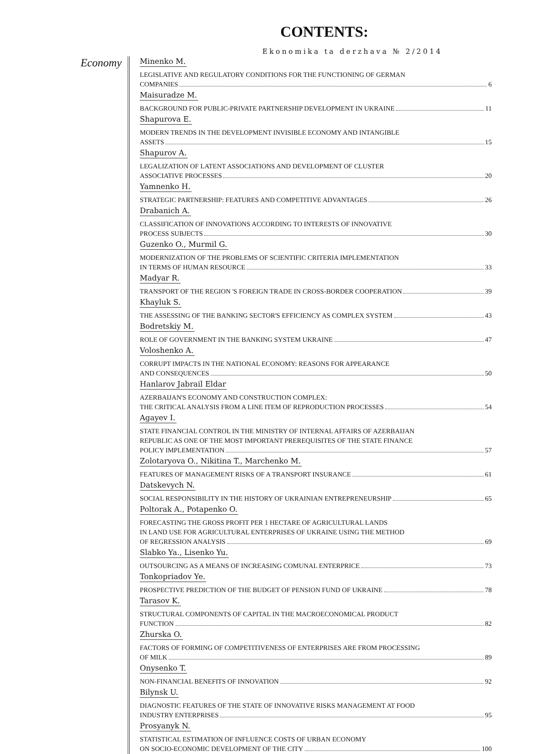CONTENTS:
Ekonomika ta derzhava № 2/2014
Economy
Minenko M.
LEGISLATIVE AND REGULATORY CONDITIONS FOR THE FUNCTIONING OF GERMAN
COMPANIES 6
Maisuradze M.
BACKGROUND FOR PUBLIC-PRIVATE PARTNERSHIP DEVELOPMENT IN UKRAINE 11
Shapurova E.
MODERN TRENDS IN THE DEVELOPMENT INVISIBLE ECONOMY AND INTANGIBLE
ASSETS 15
Shapurov A.
LEGALIZATION OF LATENT ASSOCIATIONS AND DEVELOPMENT OF CLUSTER
ASSOCIATIVE PROCESSES 20
Yamnenko H.
STRATEGIC PARTNERSHIP: FEATURES AND COMPETITIVE ADVANTAGES 26
Drabanich A.
CLASSIFICATION OF INNOVATIONS ACCORDING TO INTERESTS OF INNOVATIVE
PROCESS SUBJECTS 30
Guzenko O., Murmil G.
MODERNIZATION OF THE PROBLEMS OF SCIENTIFIC CRITERIA IMPLEMENTATION
IN TERMS OF HUMAN RESOURCE 33
Madyar R.
TRANSPORT OF THE REGION 'S FOREIGN TRADE IN CROSS-BORDER COOPERATION 39
Khayluk S.
THE ASSESSING OF THE BANKING SECTOR'S EFFICIENCY AS COMPLEX SYSTEM 43
Bodretskiy M.
ROLE OF GOVERNMENT IN THE BANKING SYSTEM UKRAINE 47
Voloshenko A.
CORRUPT IMPACTS IN THE NATIONAL ECONOMY: REASONS FOR APPEARANCE
AND CONSEQUENCES 50
Hanlarov Jabrail Eldar
AZERBAIJAN'S ECONOMY AND CONSTRUCTION COMPLEX:
THE CRITICAL ANALYSIS FROM A LINE ITEM OF REPRODUCTION PROCESSES 54
Agayev I.
STATE FINANCIAL CONTROL IN THE MINISTRY OF INTERNAL AFFAIRS OF AZERBAIJAN
REPUBLIC AS ONE OF THE MOST IMPORTANT PREREQUISITES OF THE STATE FINANCE
POLICY IMPLEMENTATION 57
Zolotaryova O., Nikitina T., Marchenko M.
FEATURES OF MANAGEMENT RISKS OF A TRANSPORT INSURANCE 61
Datskevych N.
SOCIAL RESPONSIBILITY IN THE HISTORY OF UKRAINIAN ENTREPRENEURSHIP 65
Poltorak A., Potapenko O.
FORECASTING THE GROSS PROFIT PER 1 HECTARE OF AGRICULTURAL LANDS
IN LAND USE FOR AGRICULTURAL ENTERPRISES OF UKRAINE USING THE METHOD
OF REGRESSION ANALYSIS 69
Slabko Ya., Lisenko Yu.
OUTSOURCING AS A MEANS OF INCREASING COMUNAL ENTERPRICE 73
Tonkopriadov Ye.
PROSPECTIVE PREDICTION OF THE BUDGET OF PENSION FUND OF UKRAINE 78
Tarasov K.
STRUCTURAL COMPONENTS OF CAPITAL IN THE MACROECONOMICAL PRODUCT
FUNCTION 82
Zhurska O.
FACTORS OF FORMING OF COMPETITIVENESS OF ENTERPRISES ARE FROM PROCESSING
OF MILK 89
Onysenko T.
NON-FINANCIAL BENEFITS OF INNOVATION 92
Bilynsk U.
DIAGNOSTIC FEATURES OF THE STATE OF INNOVATIVE RISKS MANAGEMENT AT FOOD
INDUSTRY ENTERPRISES 95
Prosyanyk N.
STATISTICAL ESTIMATION OF INFLUENCE COSTS OF URBAN ECONOMY
ON SOCIO-ECONOMIC DEVELOPMENT OF THE CITY 100